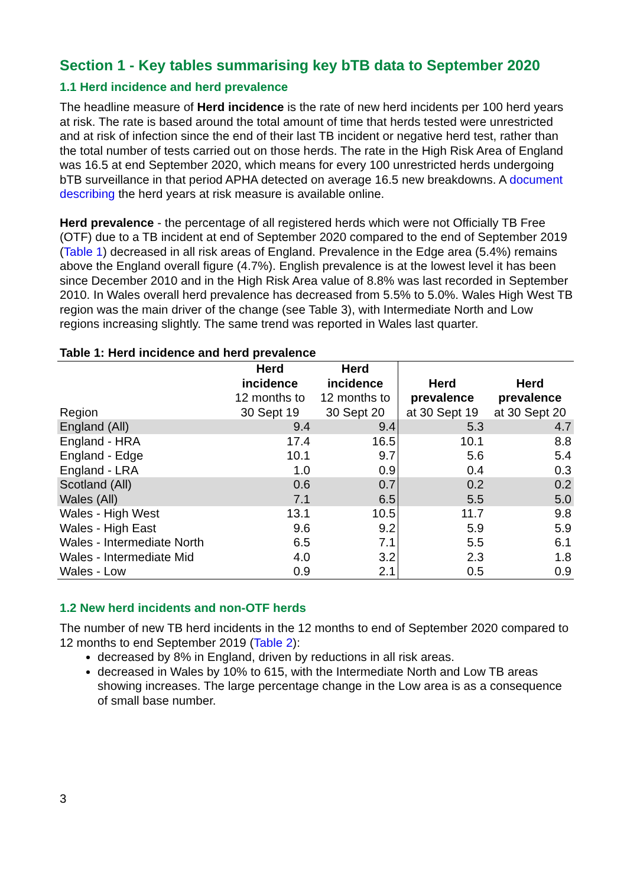Section 1 - Key tables summarising key bTB data to September 2020
1.1 Herd incidence and herd prevalence
The headline measure of Herd incidence is the rate of new herd incidents per 100 herd years at risk. The rate is based around the total amount of time that herds tested were unrestricted and at risk of infection since the end of their last TB incident or negative herd test, rather than the total number of tests carried out on those herds. The rate in the High Risk Area of England was 16.5 at end September 2020, which means for every 100 unrestricted herds undergoing bTB surveillance in that period APHA detected on average 16.5 new breakdowns. A document describing the herd years at risk measure is available online.
Herd prevalence - the percentage of all registered herds which were not Officially TB Free (OTF) due to a TB incident at end of September 2020 compared to the end of September 2019 (Table 1) decreased in all risk areas of England. Prevalence in the Edge area (5.4%) remains above the England overall figure (4.7%). English prevalence is at the lowest level it has been since December 2010 and in the High Risk Area value of 8.8% was last recorded in September 2010. In Wales overall herd prevalence has decreased from 5.5% to 5.0%. Wales High West TB region was the main driver of the change (see Table 3), with Intermediate North and Low regions increasing slightly. The same trend was reported in Wales last quarter.
Table 1: Herd incidence and herd prevalence
| Region | Herd incidence 12 months to 30 Sept 19 | Herd incidence 12 months to 30 Sept 20 | Herd prevalence at 30 Sept 19 | Herd prevalence at 30 Sept 20 |
| --- | --- | --- | --- | --- |
| England (All) | 9.4 | 9.4 | 5.3 | 4.7 |
| England - HRA | 17.4 | 16.5 | 10.1 | 8.8 |
| England - Edge | 10.1 | 9.7 | 5.6 | 5.4 |
| England - LRA | 1.0 | 0.9 | 0.4 | 0.3 |
| Scotland (All) | 0.6 | 0.7 | 0.2 | 0.2 |
| Wales (All) | 7.1 | 6.5 | 5.5 | 5.0 |
| Wales - High West | 13.1 | 10.5 | 11.7 | 9.8 |
| Wales - High East | 9.6 | 9.2 | 5.9 | 5.9 |
| Wales - Intermediate North | 6.5 | 7.1 | 5.5 | 6.1 |
| Wales - Intermediate Mid | 4.0 | 3.2 | 2.3 | 1.8 |
| Wales - Low | 0.9 | 2.1 | 0.5 | 0.9 |
1.2 New herd incidents and non-OTF herds
The number of new TB herd incidents in the 12 months to end of September 2020 compared to 12 months to end September 2019 (Table 2):
decreased by 8% in England, driven by reductions in all risk areas.
decreased in Wales by 10% to 615, with the Intermediate North and Low TB areas showing increases. The large percentage change in the Low area is as a consequence of small base number.
3